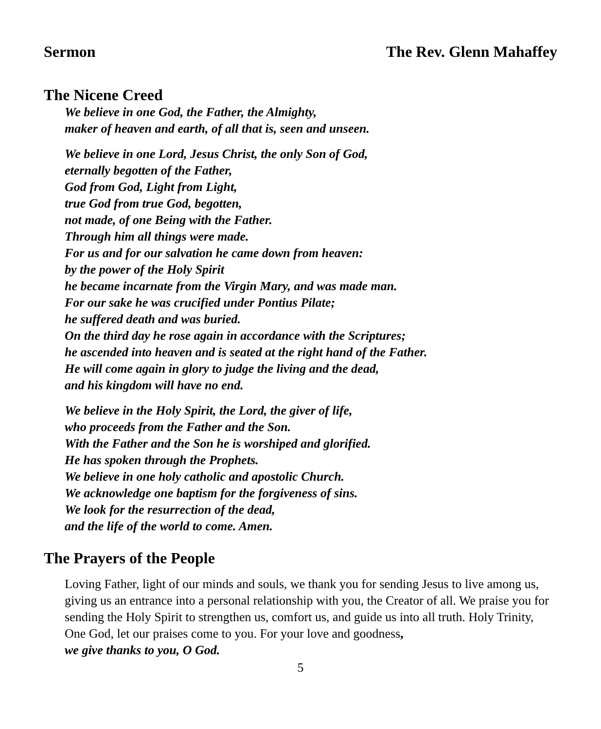Sermon The Rev. Glenn Mahaffey
The Nicene Creed
We believe in one God, the Father, the Almighty,
maker of heaven and earth, of all that is, seen and unseen.
We believe in one Lord, Jesus Christ, the only Son of God,
eternally begotten of the Father,
God from God, Light from Light,
true God from true God, begotten,
not made, of one Being with the Father.
Through him all things were made.
For us and for our salvation he came down from heaven:
by the power of the Holy Spirit
he became incarnate from the Virgin Mary, and was made man.
For our sake he was crucified under Pontius Pilate;
he suffered death and was buried.
On the third day he rose again in accordance with the Scriptures;
he ascended into heaven and is seated at the right hand of the Father.
He will come again in glory to judge the living and the dead,
and his kingdom will have no end.
We believe in the Holy Spirit, the Lord, the giver of life,
who proceeds from the Father and the Son.
With the Father and the Son he is worshiped and glorified.
He has spoken through the Prophets.
We believe in one holy catholic and apostolic Church.
We acknowledge one baptism for the forgiveness of sins.
We look for the resurrection of the dead,
and the life of the world to come. Amen.
The Prayers of the People
Loving Father, light of our minds and souls, we thank you for sending Jesus to live among us, giving us an entrance into a personal relationship with you, the Creator of all. We praise you for sending the Holy Spirit to strengthen us, comfort us, and guide us into all truth. Holy Trinity, One God, let our praises come to you. For your love and goodness,
we give thanks to you, O God.
5